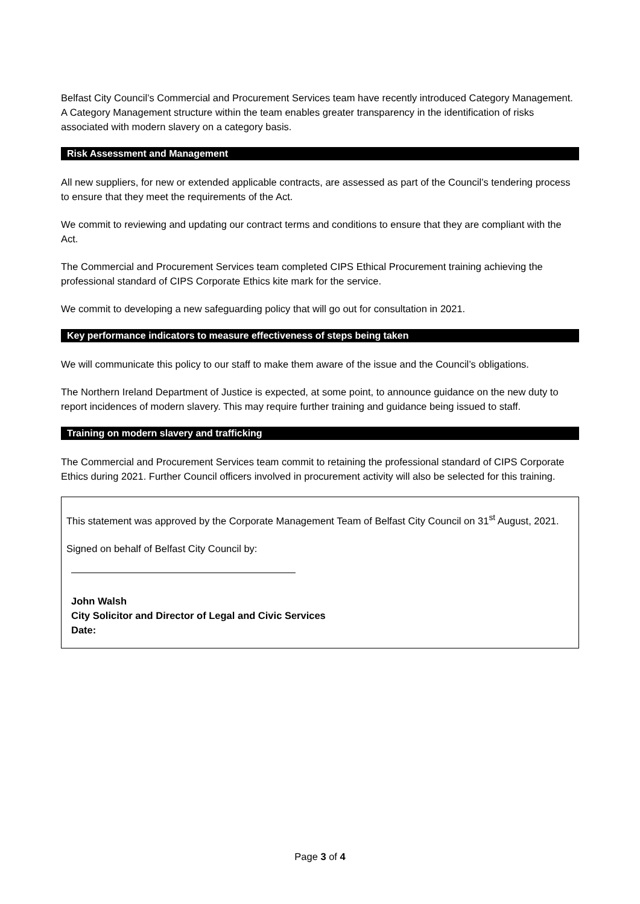Belfast City Council’s Commercial and Procurement Services team have recently introduced Category Management. A Category Management structure within the team enables greater transparency in the identification of risks associated with modern slavery on a category basis.
Risk Assessment and Management
All new suppliers, for new or extended applicable contracts, are assessed as part of the Council’s tendering process to ensure that they meet the requirements of the Act.
We commit to reviewing and updating our contract terms and conditions to ensure that they are compliant with the Act.
The Commercial and Procurement Services team completed CIPS Ethical Procurement training achieving the professional standard of CIPS Corporate Ethics kite mark for the service.
We commit to developing a new safeguarding policy that will go out for consultation in 2021.
Key performance indicators to measure effectiveness of steps being taken
We will communicate this policy to our staff to make them aware of the issue and the Council’s obligations.
The Northern Ireland Department of Justice is expected, at some point, to announce guidance on the new duty to report incidences of modern slavery. This may require further training and guidance being issued to staff.
Training on modern slavery and trafficking
The Commercial and Procurement Services team commit to retaining the professional standard of CIPS Corporate Ethics during 2021. Further Council officers involved in procurement activity will also be selected for this training.
This statement was approved by the Corporate Management Team of Belfast City Council on 31<sup>st</sup> August, 2021.
Signed on behalf of Belfast City Council by:
John Walsh
City Solicitor and Director of Legal and Civic Services
Date:
Page 3 of 4